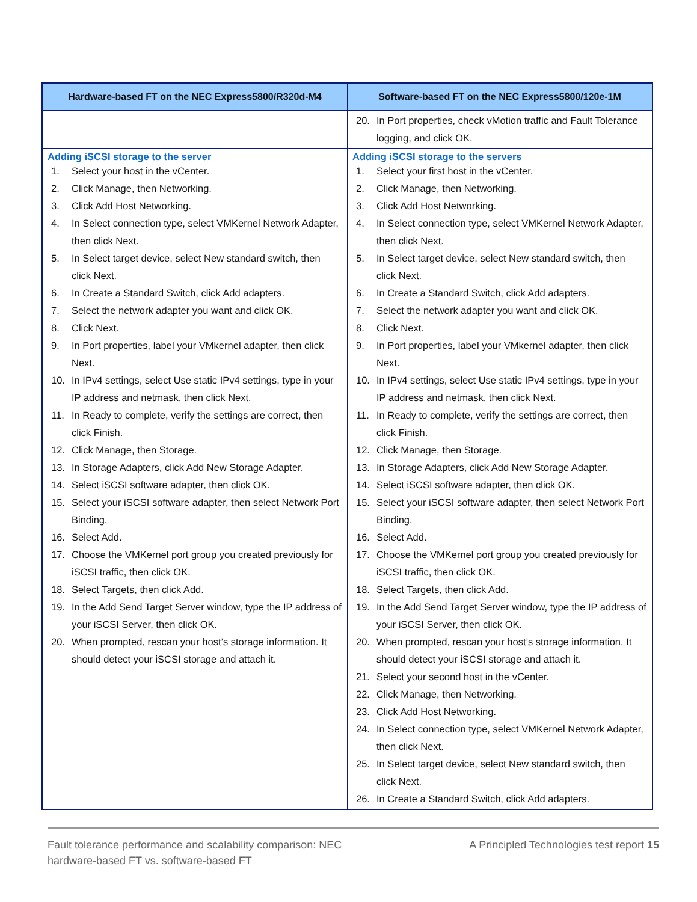| Hardware-based FT on the NEC Express5800/R320d-M4 | Software-based FT on the NEC Express5800/120e-1M |
| --- | --- |
| | 20. In Port properties, check vMotion traffic and Fault Tolerance logging, and click OK. |
| Adding iSCSI storage to the server 1. Select your host in the vCenter. 2. Click Manage, then Networking. 3. Click Add Host Networking. 4. In Select connection type, select VMKernel Network Adapter, then click Next. 5. In Select target device, select New standard switch, then click Next. 6. In Create a Standard Switch, click Add adapters. 7. Select the network adapter you want and click OK. 8. Click Next. 9. In Port properties, label your VMkernel adapter, then click Next. 10. In IPv4 settings, select Use static IPv4 settings, type in your IP address and netmask, then click Next. 11. In Ready to complete, verify the settings are correct, then click Finish. 12. Click Manage, then Storage. 13. In Storage Adapters, click Add New Storage Adapter. 14. Select iSCSI software adapter, then click OK. 15. Select your iSCSI software adapter, then select Network Port Binding. 16. Select Add. 17. Choose the VMKernel port group you created previously for iSCSI traffic, then click OK. 18. Select Targets, then click Add. 19. In the Add Send Target Server window, type the IP address of your iSCSI Server, then click OK. 20. When prompted, rescan your host’s storage information. It should detect your iSCSI storage and attach it. | Adding iSCSI storage to the servers 1. Select your first host in the vCenter. 2. Click Manage, then Networking. 3. Click Add Host Networking. 4. In Select connection type, select VMKernel Network Adapter, then click Next. 5. In Select target device, select New standard switch, then click Next. 6. In Create a Standard Switch, click Add adapters. 7. Select the network adapter you want and click OK. 8. Click Next. 9. In Port properties, label your VMkernel adapter, then click Next. 10. In IPv4 settings, select Use static IPv4 settings, type in your IP address and netmask, then click Next. 11. In Ready to complete, verify the settings are correct, then click Finish. 12. Click Manage, then Storage. 13. In Storage Adapters, click Add New Storage Adapter. 14. Select iSCSI software adapter, then click OK. 15. Select your iSCSI software adapter, then select Network Port Binding. 16. Select Add. 17. Choose the VMKernel port group you created previously for iSCSI traffic, then click OK. 18. Select Targets, then click Add. 19. In the Add Send Target Server window, type the IP address of your iSCSI Server, then click OK. 20. When prompted, rescan your host’s storage information. It should detect your iSCSI storage and attach it. 21. Select your second host in the vCenter. 22. Click Manage, then Networking. 23. Click Add Host Networking. 24. In Select connection type, select VMKernel Network Adapter, then click Next. 25. In Select target device, select New standard switch, then click Next. 26. In Create a Standard Switch, click Add adapters. |
Fault tolerance performance and scalability comparison: NEC
hardware-based FT vs. software-based FT
A Principled Technologies test report 15